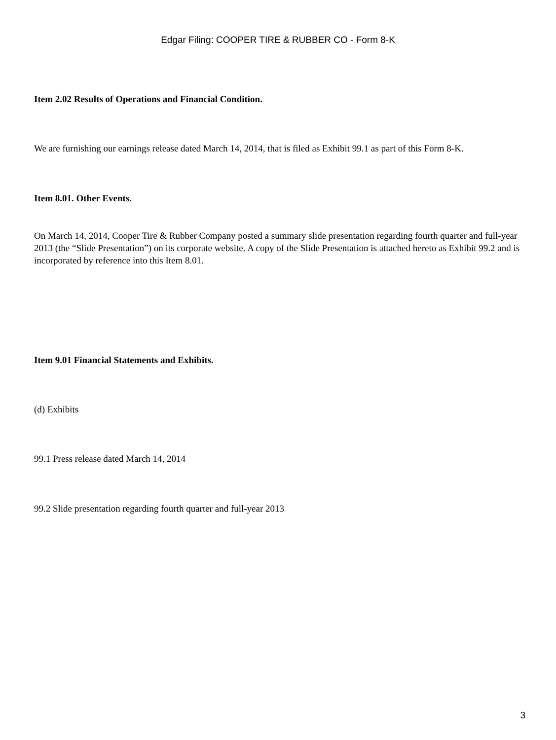Edgar Filing: COOPER TIRE & RUBBER CO - Form 8-K
Item 2.02 Results of Operations and Financial Condition.
We are furnishing our earnings release dated March 14, 2014, that is filed as Exhibit 99.1 as part of this Form 8-K.
Item 8.01. Other Events.
On March 14, 2014, Cooper Tire & Rubber Company posted a summary slide presentation regarding fourth quarter and full-year 2013 (the “Slide Presentation”) on its corporate website. A copy of the Slide Presentation is attached hereto as Exhibit 99.2 and is incorporated by reference into this Item 8.01.
Item 9.01 Financial Statements and Exhibits.
(d) Exhibits
99.1 Press release dated March 14, 2014
99.2 Slide presentation regarding fourth quarter and full-year 2013
3